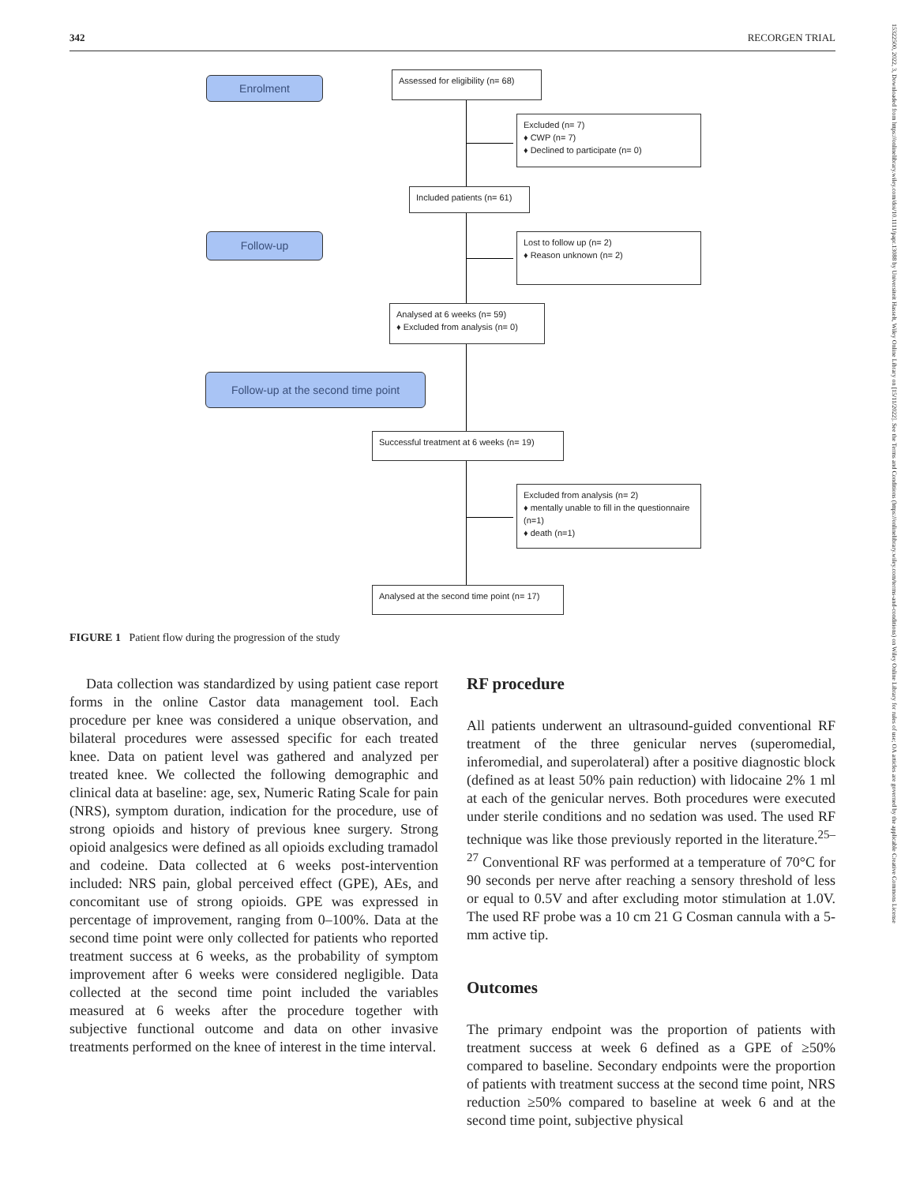342 RECORGEN TRIAL
15322500, 2022, 3, Downloaded from https://onlinelibrary.wiley.com/doi/10.1111/papr.13088 by Universiteit Hasselt, Wiley Online Library on [15/11/2022]. See the Terms and Conditions (https://onlinelibrary.wiley.com/terms-and-conditions) on Wiley Online Library for rules of use; OA articles are governed by the applicable Creative Commons License
Enrolment
Assessed for eligibility (n= 68)
Excluded (n= 7)
♦ CWP (n= 7)
♦ Declined to participate (n= 0)
Included patients (n= 61)
Follow-up
Lost to follow up (n= 2)
♦ Reason unknown (n= 2)
Analysed at 6 weeks (n= 59)
♦ Excluded from analysis (n= 0)
Follow-up at the second time point
Successful treatment at 6 weeks (n= 19)
Excluded from analysis (n= 2)
♦ mentally unable to fill in the questionnaire (n=1)
♦ death (n=1)
Analysed at the second time point (n= 17)
FIGURE 1 Patient flow during the progression of the study
Data collection was standardized by using patient case report forms in the online Castor data management tool. Each procedure per knee was considered a unique observation, and bilateral procedures were assessed specific for each treated knee. Data on patient level was gathered and analyzed per treated knee. We collected the following demographic and clinical data at baseline: age, sex, Numeric Rating Scale for pain (NRS), symptom duration, indication for the procedure, use of strong opioids and history of previous knee surgery. Strong opioid analgesics were defined as all opioids excluding tramadol and codeine. Data collected at 6 weeks post-intervention included: NRS pain, global perceived effect (GPE), AEs, and concomitant use of strong opioids. GPE was expressed in percentage of improvement, ranging from 0–100%. Data at the second time point were only collected for patients who reported treatment success at 6 weeks, as the probability of symptom improvement after 6 weeks were considered negligible. Data collected at the second time point included the variables measured at 6 weeks after the procedure together with subjective functional outcome and data on other invasive treatments performed on the knee of interest in the time interval.
RF procedure
All patients underwent an ultrasound-guided conventional RF treatment of the three genicular nerves (superomedial, inferomedial, and superolateral) after a positive diagnostic block (defined as at least 50% pain reduction) with lidocaine 2% 1 ml at each of the genicular nerves. Both procedures were executed under sterile conditions and no sedation was used. The used RF technique was like those previously reported in the literature.<sup>25–27</sup> Conventional RF was performed at a temperature of 70°C for 90 seconds per nerve after reaching a sensory threshold of less or equal to 0.5V and after excluding motor stimulation at 1.0V. The used RF probe was a 10 cm 21 G Cosman cannula with a 5-mm active tip.
Outcomes
The primary endpoint was the proportion of patients with treatment success at week 6 defined as a GPE of ≥50% compared to baseline. Secondary endpoints were the proportion of patients with treatment success at the second time point, NRS reduction ≥50% compared to baseline at week 6 and at the second time point, subjective physical